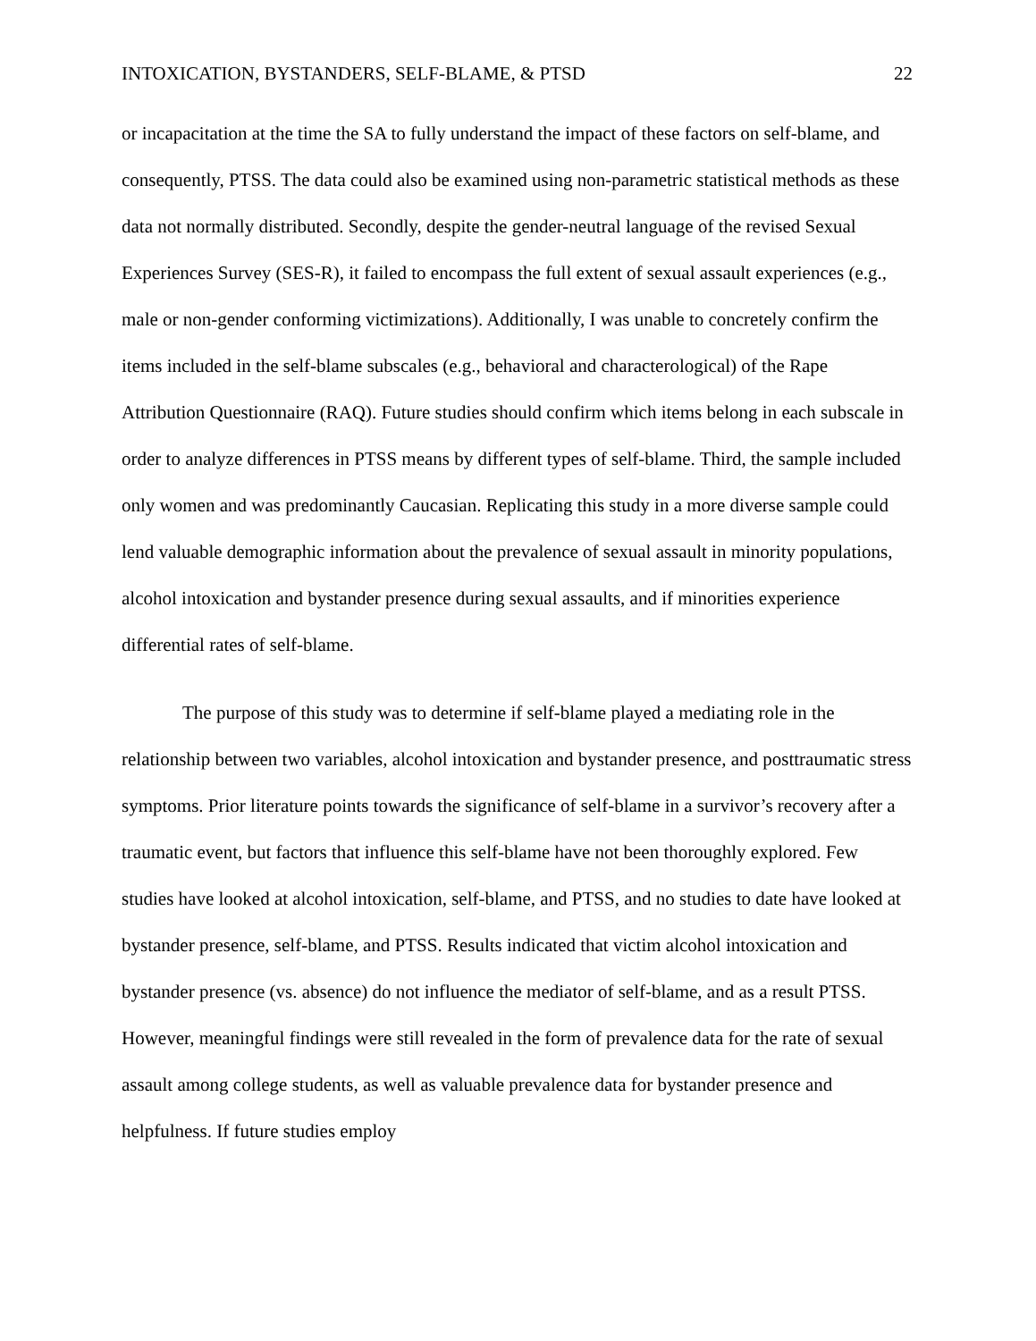INTOXICATION, BYSTANDERS, SELF-BLAME, & PTSD 22
or incapacitation at the time the SA to fully understand the impact of these factors on self-blame, and consequently, PTSS. The data could also be examined using non-parametric statistical methods as these data not normally distributed. Secondly, despite the gender-neutral language of the revised Sexual Experiences Survey (SES-R), it failed to encompass the full extent of sexual assault experiences (e.g., male or non-gender conforming victimizations). Additionally, I was unable to concretely confirm the items included in the self-blame subscales (e.g., behavioral and characterological) of the Rape Attribution Questionnaire (RAQ). Future studies should confirm which items belong in each subscale in order to analyze differences in PTSS means by different types of self-blame. Third, the sample included only women and was predominantly Caucasian. Replicating this study in a more diverse sample could lend valuable demographic information about the prevalence of sexual assault in minority populations, alcohol intoxication and bystander presence during sexual assaults, and if minorities experience differential rates of self-blame.
The purpose of this study was to determine if self-blame played a mediating role in the relationship between two variables, alcohol intoxication and bystander presence, and posttraumatic stress symptoms. Prior literature points towards the significance of self-blame in a survivor’s recovery after a traumatic event, but factors that influence this self-blame have not been thoroughly explored. Few studies have looked at alcohol intoxication, self-blame, and PTSS, and no studies to date have looked at bystander presence, self-blame, and PTSS. Results indicated that victim alcohol intoxication and bystander presence (vs. absence) do not influence the mediator of self-blame, and as a result PTSS. However, meaningful findings were still revealed in the form of prevalence data for the rate of sexual assault among college students, as well as valuable prevalence data for bystander presence and helpfulness. If future studies employ